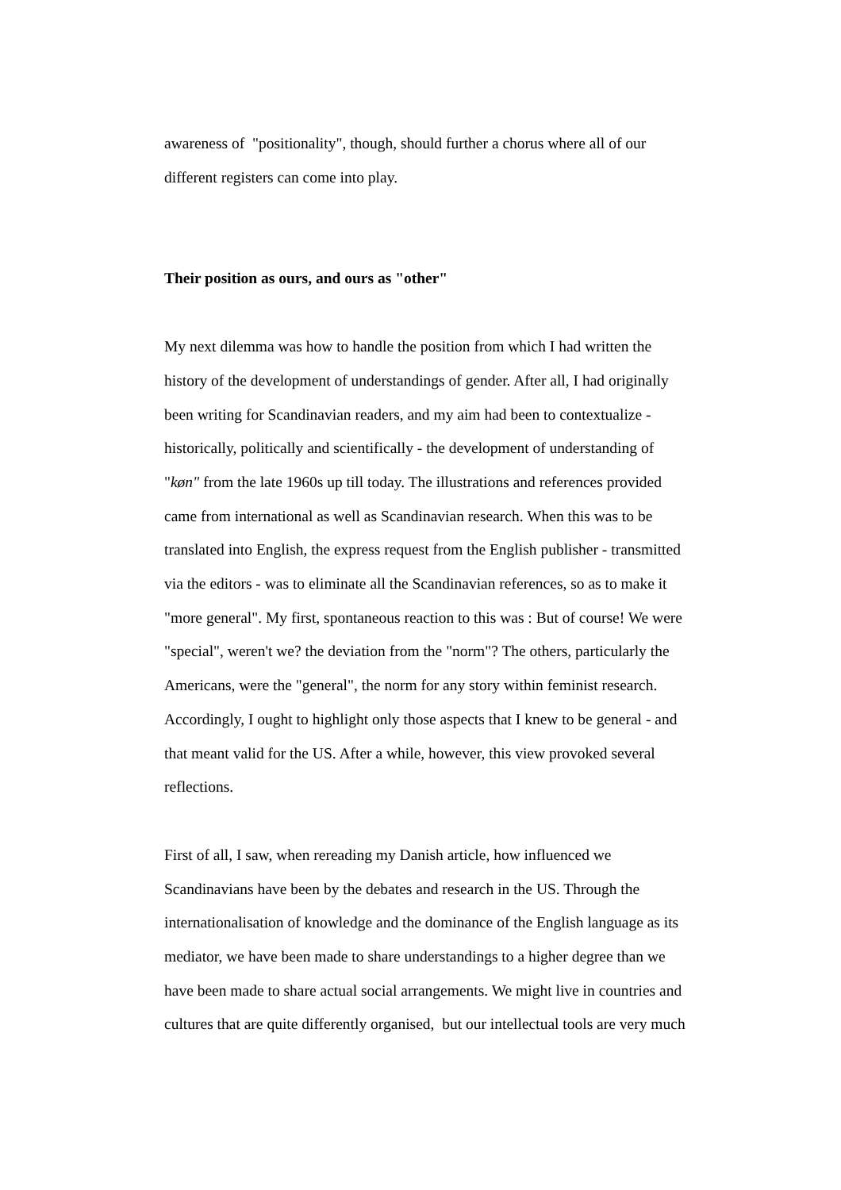awareness of "positionality", though, should further a chorus where all of our
different registers can come into play.
Their position as ours, and ours as "other"
My next dilemma was how to handle the position from which I had written the
history of the development of understandings of gender. After all, I had originally
been writing for Scandinavian readers, and my aim had been to contextualize -
historically, politically and scientifically - the development of understanding of
"køn" from the late 1960s up till today. The illustrations and references provided
came from international as well as Scandinavian research. When this was to be
translated into English, the express request from the English publisher - transmitted
via the editors - was to eliminate all the Scandinavian references, so as to make it
"more general". My first, spontaneous reaction to this was : But of course! We were
"special", weren't we? the deviation from the "norm"? The others, particularly the
Americans, were the "general", the norm for any story within feminist research.
Accordingly, I ought to highlight only those aspects that I knew to be general - and
that meant valid for the US. After a while, however, this view provoked several
reflections.
First of all, I saw, when rereading my Danish article, how influenced we
Scandinavians have been by the debates and research in the US. Through the
internationalisation of knowledge and the dominance of the English language as its
mediator, we have been made to share understandings to a higher degree than we
have been made to share actual social arrangements. We might live in countries and
cultures that are quite differently organised, but our intellectual tools are very much